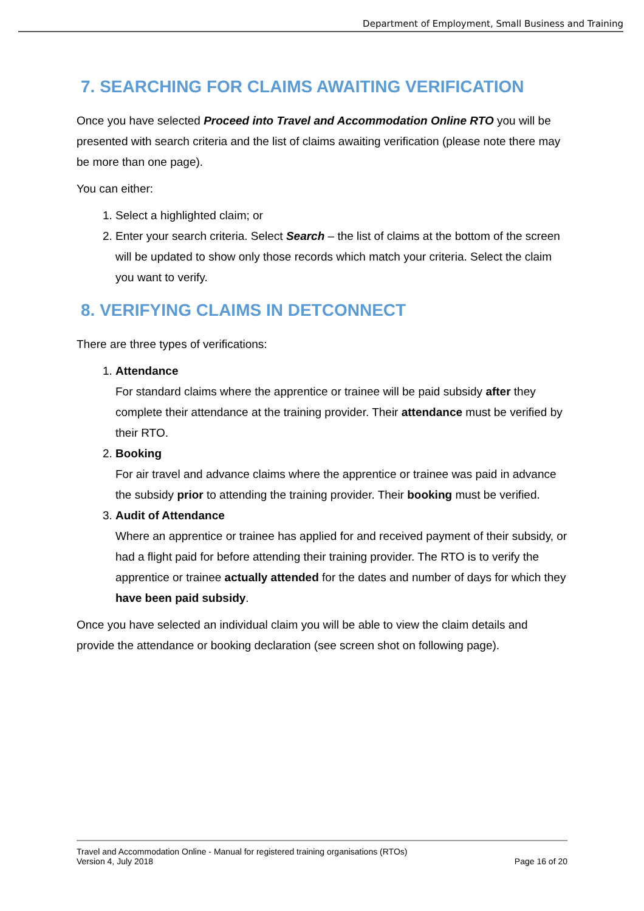Department of Employment, Small Business and Training
7. SEARCHING FOR CLAIMS AWAITING VERIFICATION
Once you have selected Proceed into Travel and Accommodation Online RTO you will be presented with search criteria and the list of claims awaiting verification (please note there may be more than one page).
You can either:
1. Select a highlighted claim; or
2. Enter your search criteria. Select Search – the list of claims at the bottom of the screen will be updated to show only those records which match your criteria. Select the claim you want to verify.
8. VERIFYING CLAIMS IN DETCONNECT
There are three types of verifications:
1. Attendance
For standard claims where the apprentice or trainee will be paid subsidy after they complete their attendance at the training provider. Their attendance must be verified by their RTO.
2. Booking
For air travel and advance claims where the apprentice or trainee was paid in advance the subsidy prior to attending the training provider. Their booking must be verified.
3. Audit of Attendance
Where an apprentice or trainee has applied for and received payment of their subsidy, or had a flight paid for before attending their training provider. The RTO is to verify the apprentice or trainee actually attended for the dates and number of days for which they have been paid subsidy.
Once you have selected an individual claim you will be able to view the claim details and provide the attendance or booking declaration (see screen shot on following page).
Travel and Accommodation Online - Manual for registered training organisations (RTOs)
Version 4, July 2018 Page 16 of 20